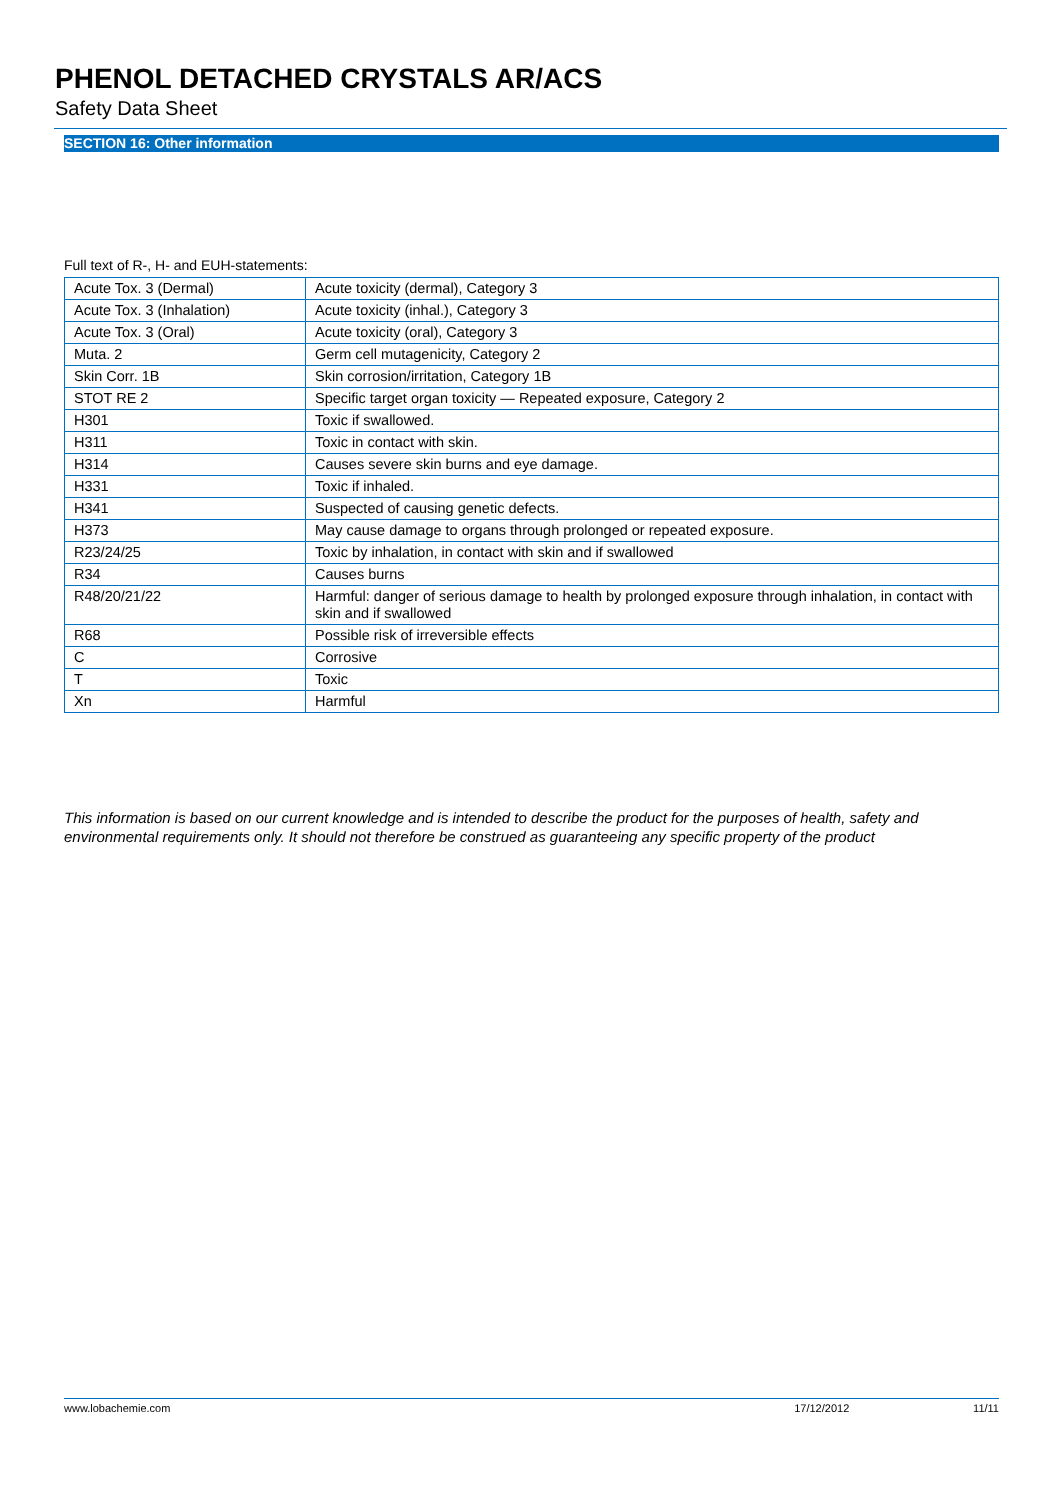PHENOL DETACHED CRYSTALS AR/ACS
Safety Data Sheet
SECTION 16: Other information
Full text of R-, H- and EUH-statements:
| Acute Tox. 3 (Dermal) | Acute toxicity (dermal), Category 3 |
| Acute Tox. 3 (Inhalation) | Acute toxicity (inhal.), Category 3 |
| Acute Tox. 3 (Oral) | Acute toxicity (oral), Category 3 |
| Muta. 2 | Germ cell mutagenicity, Category 2 |
| Skin Corr. 1B | Skin corrosion/irritation, Category 1B |
| STOT RE 2 | Specific target organ toxicity — Repeated exposure, Category 2 |
| H301 | Toxic if swallowed. |
| H311 | Toxic in contact with skin. |
| H314 | Causes severe skin burns and eye damage. |
| H331 | Toxic if inhaled. |
| H341 | Suspected of causing genetic defects. |
| H373 | May cause damage to organs through prolonged or repeated exposure. |
| R23/24/25 | Toxic by inhalation, in contact with skin and if swallowed |
| R34 | Causes burns |
| R48/20/21/22 | Harmful: danger of serious damage to health by prolonged exposure through inhalation, in contact with skin and if swallowed |
| R68 | Possible risk of irreversible effects |
| C | Corrosive |
| T | Toxic |
| Xn | Harmful |
This information is based on our current knowledge and is intended to describe the product for the purposes of health, safety and environmental requirements only. It should not therefore be construed as guaranteeing any specific property of the product
www.lobachemie.com 17/12/2012 11/11